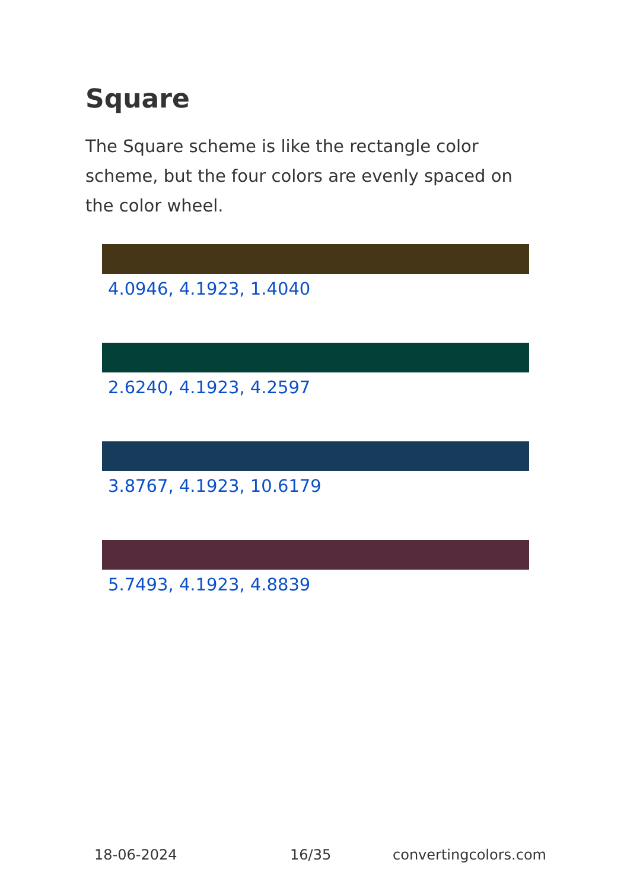Square
The Square scheme is like the rectangle color scheme, but the four colors are evenly spaced on the color wheel.
4.0946, 4.1923, 1.4040
2.6240, 4.1923, 4.2597
3.8767, 4.1923, 10.6179
5.7493, 4.1923, 4.8839
18-06-2024 16/35 convertingcolors.com